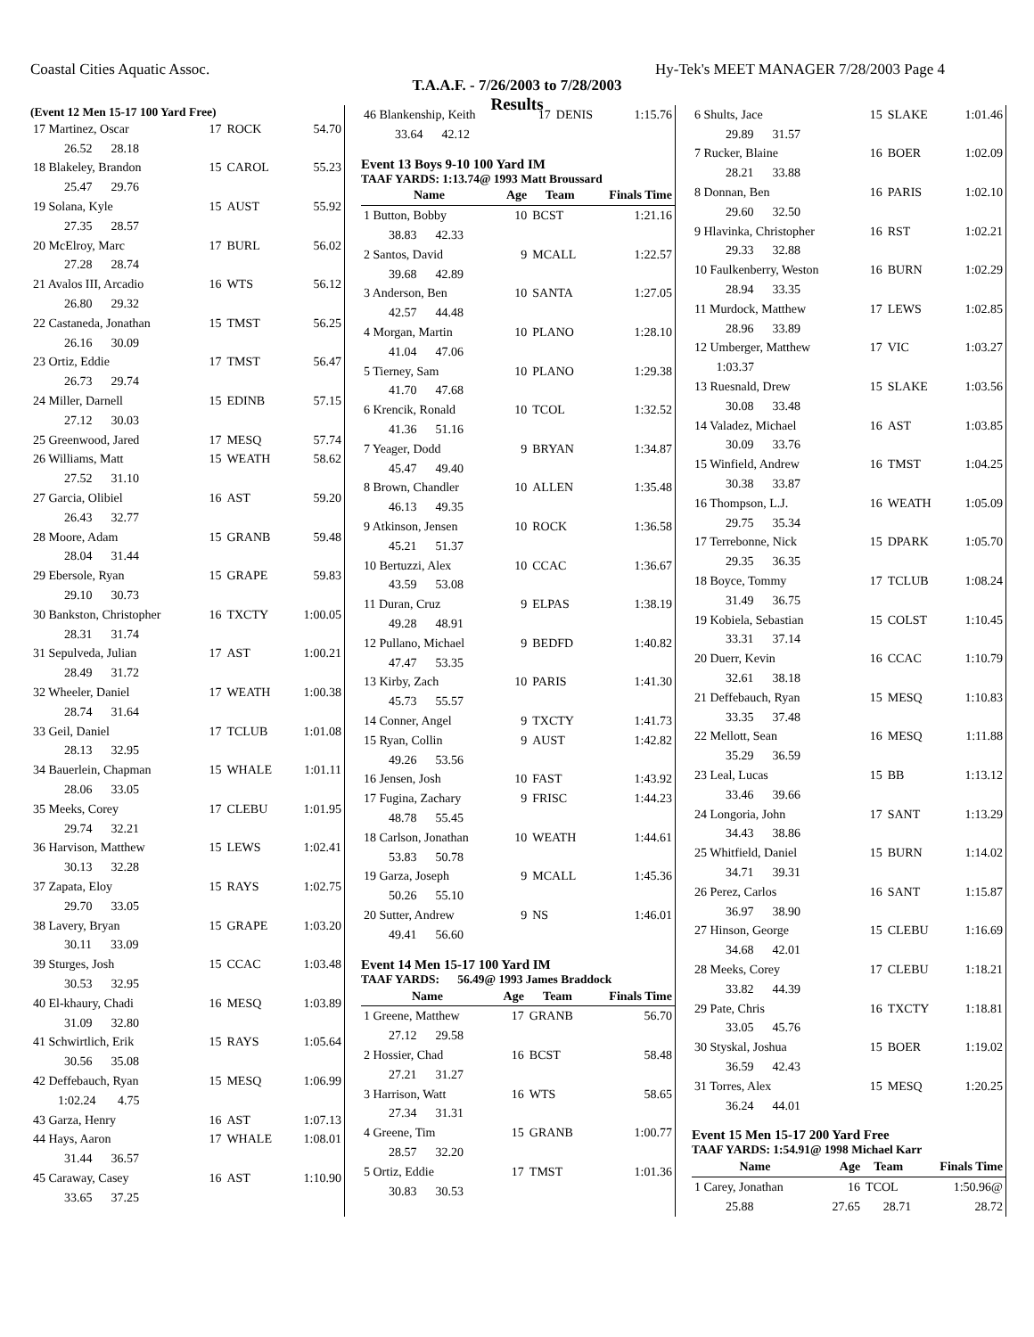Coastal Cities Aquatic Assoc. Hy-Tek's MEET MANAGER 7/28/2003 Page 4
T.A.A.F. - 7/26/2003 to 7/28/2003
Results
(Event 12 Men 15-17 100 Yard Free)
| 17 Martinez, Oscar | 17 | ROCK | 54.70 |
| 26.52 28.18 | | | |
| 18 Blakeley, Brandon | 15 | CAROL | 55.23 |
| 25.47 29.76 | | | |
| 19 Solana, Kyle | 15 | AUST | 55.92 |
| 27.35 28.57 | | | |
| 20 McElroy, Marc | 17 | BURL | 56.02 |
| 27.28 28.74 | | | |
| 21 Avalos III, Arcadio | 16 | WTS | 56.12 |
| 26.80 29.32 | | | |
| 22 Castaneda, Jonathan | 15 | TMST | 56.25 |
| 26.16 30.09 | | | |
| 23 Ortiz, Eddie | 17 | TMST | 56.47 |
| 26.73 29.74 | | | |
| 24 Miller, Darnell | 15 | EDINB | 57.15 |
| 27.12 30.03 | | | |
| 25 Greenwood, Jared | 17 | MESQ | 57.74 |
| 26 Williams, Matt | 15 | WEATH | 58.62 |
| 27.52 31.10 | | | |
| 27 Garcia, Olibiel | 16 | AST | 59.20 |
| 26.43 32.77 | | | |
| 28 Moore, Adam | 15 | GRANB | 59.48 |
| 28.04 31.44 | | | |
| 29 Ebersole, Ryan | 15 | GRAPE | 59.83 |
| 29.10 30.73 | | | |
| 30 Bankston, Christopher | 16 | TXCTY | 1:00.05 |
| 28.31 31.74 | | | |
| 31 Sepulveda, Julian | 17 | AST | 1:00.21 |
| 28.49 31.72 | | | |
| 32 Wheeler, Daniel | 17 | WEATH | 1:00.38 |
| 28.74 31.64 | | | |
| 33 Geil, Daniel | 17 | TCLUB | 1:01.08 |
| 28.13 32.95 | | | |
| 34 Bauerlein, Chapman | 15 | WHALE | 1:01.11 |
| 28.06 33.05 | | | |
| 35 Meeks, Corey | 17 | CLEBU | 1:01.95 |
| 29.74 32.21 | | | |
| 36 Harvison, Matthew | 15 | LEWS | 1:02.41 |
| 30.13 32.28 | | | |
| 37 Zapata, Eloy | 15 | RAYS | 1:02.75 |
| 29.70 33.05 | | | |
| 38 Lavery, Bryan | 15 | GRAPE | 1:03.20 |
| 30.11 33.09 | | | |
| 39 Sturges, Josh | 15 | CCAC | 1:03.48 |
| 30.53 32.95 | | | |
| 40 El-khaury, Chadi | 16 | MESQ | 1:03.89 |
| 31.09 32.80 | | | |
| 41 Schwirtlich, Erik | 15 | RAYS | 1:05.64 |
| 30.56 35.08 | | | |
| 42 Deffebauch, Ryan | 15 | MESQ | 1:06.99 |
| 1:02.24 4.75 | | | |
| 43 Garza, Henry | 16 | AST | 1:07.13 |
| 44 Hays, Aaron | 17 | WHALE | 1:08.01 |
| 31.44 36.57 | | | |
| 45 Caraway, Casey | 16 | AST | 1:10.90 |
| 33.65 37.25 | | | |
| 46 Blankenship, Keith | 17 | DENIS | 1:15.76 |
| 33.64 42.12 | | | |
Event 13 Boys 9-10 100 Yard IM
TAAF YARDS: 1:13.74@ 1993 Matt Broussard
| Name | Age | Team | Finals Time |
| --- | --- | --- | --- |
| 1 Button, Bobby | 10 | BCST | 1:21.16 |
| 38.83 42.33 | | | |
| 2 Santos, David | 9 | MCALL | 1:22.57 |
| 39.68 42.89 | | | |
| 3 Anderson, Ben | 10 | SANTA | 1:27.05 |
| 42.57 44.48 | | | |
| 4 Morgan, Martin | 10 | PLANO | 1:28.10 |
| 41.04 47.06 | | | |
| 5 Tierney, Sam | 10 | PLANO | 1:29.38 |
| 41.70 47.68 | | | |
| 6 Krencik, Ronald | 10 | TCOL | 1:32.52 |
| 41.36 51.16 | | | |
| 7 Yeager, Dodd | 9 | BRYAN | 1:34.87 |
| 45.47 49.40 | | | |
| 8 Brown, Chandler | 10 | ALLEN | 1:35.48 |
| 46.13 49.35 | | | |
| 9 Atkinson, Jensen | 10 | ROCK | 1:36.58 |
| 45.21 51.37 | | | |
| 10 Bertuzzi, Alex | 10 | CCAC | 1:36.67 |
| 43.59 53.08 | | | |
| 11 Duran, Cruz | 9 | ELPAS | 1:38.19 |
| 49.28 48.91 | | | |
| 12 Pullano, Michael | 9 | BEDFD | 1:40.82 |
| 47.47 53.35 | | | |
| 13 Kirby, Zach | 10 | PARIS | 1:41.30 |
| 45.73 55.57 | | | |
| 14 Conner, Angel | 9 | TXCTY | 1:41.73 |
| 15 Ryan, Collin | 9 | AUST | 1:42.82 |
| 49.26 53.56 | | | |
| 16 Jensen, Josh | 10 | FAST | 1:43.92 |
| 17 Fugina, Zachary | 9 | FRISC | 1:44.23 |
| 48.78 55.45 | | | |
| 18 Carlson, Jonathan | 10 | WEATH | 1:44.61 |
| 53.83 50.78 | | | |
| 19 Garza, Joseph | 9 | MCALL | 1:45.36 |
| 50.26 55.10 | | | |
| 20 Sutter, Andrew | 9 | NS | 1:46.01 |
| 49.41 56.60 | | | |
Event 14 Men 15-17 100 Yard IM
TAAF YARDS: 56.49@ 1993 James Braddock
| Name | Age | Team | Finals Time |
| --- | --- | --- | --- |
| 1 Greene, Matthew | 17 | GRANB | 56.70 |
| 27.12 29.58 | | | |
| 2 Hossier, Chad | 16 | BCST | 58.48 |
| 27.21 31.27 | | | |
| 3 Harrison, Watt | 16 | WTS | 58.65 |
| 27.34 31.31 | | | |
| 4 Greene, Tim | 15 | GRANB | 1:00.77 |
| 28.57 32.20 | | | |
| 5 Ortiz, Eddie | 17 | TMST | 1:01.36 |
| 30.83 30.53 | | | |
| 6 Shults, Jace | 15 | SLAKE | 1:01.46 |
| 29.89 31.57 | | | |
| 7 Rucker, Blaine | 16 | BOER | 1:02.09 |
| 28.21 33.88 | | | |
| 8 Donnan, Ben | 16 | PARIS | 1:02.10 |
| 29.60 32.50 | | | |
| 9 Hlavinka, Christopher | 16 | RST | 1:02.21 |
| 29.33 32.88 | | | |
| 10 Faulkenberry, Weston | 16 | BURN | 1:02.29 |
| 28.94 33.35 | | | |
| 11 Murdock, Matthew | 17 | LEWS | 1:02.85 |
| 28.96 33.89 | | | |
| 12 Umberger, Matthew | 17 | VIC | 1:03.27 |
| 1:03.37 | | | |
| 13 Ruesnald, Drew | 15 | SLAKE | 1:03.56 |
| 30.08 33.48 | | | |
| 14 Valadez, Michael | 16 | AST | 1:03.85 |
| 30.09 33.76 | | | |
| 15 Winfield, Andrew | 16 | TMST | 1:04.25 |
| 30.38 33.87 | | | |
| 16 Thompson, L.J. | 16 | WEATH | 1:05.09 |
| 29.75 35.34 | | | |
| 17 Terrebonne, Nick | 15 | DPARK | 1:05.70 |
| 29.35 36.35 | | | |
| 18 Boyce, Tommy | 17 | TCLUB | 1:08.24 |
| 31.49 36.75 | | | |
| 19 Kobiela, Sebastian | 15 | COLST | 1:10.45 |
| 33.31 37.14 | | | |
| 20 Duerr, Kevin | 16 | CCAC | 1:10.79 |
| 32.61 38.18 | | | |
| 21 Deffebauch, Ryan | 15 | MESQ | 1:10.83 |
| 33.35 37.48 | | | |
| 22 Mellott, Sean | 16 | MESQ | 1:11.88 |
| 35.29 36.59 | | | |
| 23 Leal, Lucas | 15 | BB | 1:13.12 |
| 33.46 39.66 | | | |
| 24 Longoria, John | 17 | SANT | 1:13.29 |
| 34.43 38.86 | | | |
| 25 Whitfield, Daniel | 15 | BURN | 1:14.02 |
| 34.71 39.31 | | | |
| 26 Perez, Carlos | 16 | SANT | 1:15.87 |
| 36.97 38.90 | | | |
| 27 Hinson, George | 15 | CLEBU | 1:16.69 |
| 34.68 42.01 | | | |
| 28 Meeks, Corey | 17 | CLEBU | 1:18.21 |
| 33.82 44.39 | | | |
| 29 Pate, Chris | 16 | TXCTY | 1:18.81 |
| 33.05 45.76 | | | |
| 30 Styskal, Joshua | 15 | BOER | 1:19.02 |
| 36.59 42.43 | | | |
| 31 Torres, Alex | 15 | MESQ | 1:20.25 |
| 36.24 44.01 | | | |
Event 15 Men 15-17 200 Yard Free
TAAF YARDS: 1:54.91@ 1998 Michael Karr
| Name | Age | Team | Finals Time |
| --- | --- | --- | --- |
| 1 Carey, Jonathan | 16 | TCOL | 1:50.96@ |
| 25.88 | 27.65 | 28.71 | 28.72 |